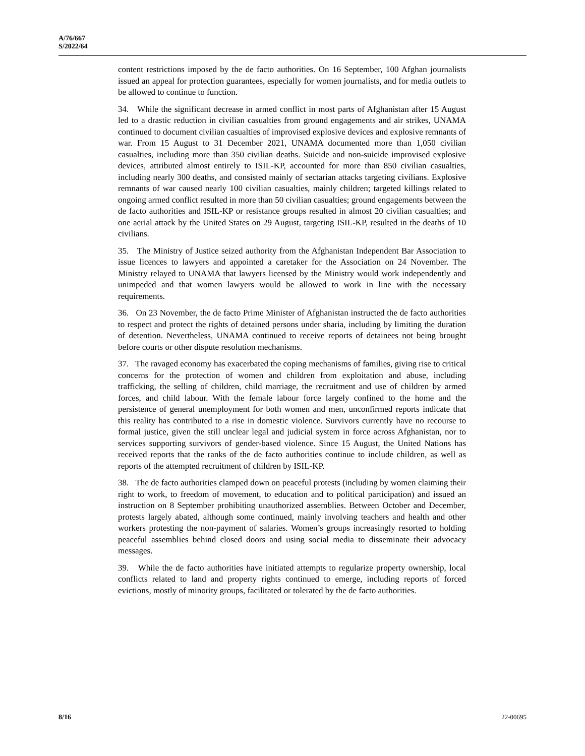A/76/667
S/2022/64
content restrictions imposed by the de facto authorities. On 16 September, 100 Afghan journalists issued an appeal for protection guarantees, especially for women journalists, and for media outlets to be allowed to continue to function.
34. While the significant decrease in armed conflict in most parts of Afghanistan after 15 August led to a drastic reduction in civilian casualties from ground engagements and air strikes, UNAMA continued to document civilian casualties of improvised explosive devices and explosive remnants of war. From 15 August to 31 December 2021, UNAMA documented more than 1,050 civilian casualties, including more than 350 civilian deaths. Suicide and non-suicide improvised explosive devices, attributed almost entirely to ISIL-KP, accounted for more than 850 civilian casualties, including nearly 300 deaths, and consisted mainly of sectarian attacks targeting civilians. Explosive remnants of war caused nearly 100 civilian casualties, mainly children; targeted killings related to ongoing armed conflict resulted in more than 50 civilian casualties; ground engagements between the de facto authorities and ISIL-KP or resistance groups resulted in almost 20 civilian casualties; and one aerial attack by the United States on 29 August, targeting ISIL-KP, resulted in the deaths of 10 civilians.
35. The Ministry of Justice seized authority from the Afghanistan Independent Bar Association to issue licences to lawyers and appointed a caretaker for the Association on 24 November. The Ministry relayed to UNAMA that lawyers licensed by the Ministry would work independently and unimpeded and that women lawyers would be allowed to work in line with the necessary requirements.
36. On 23 November, the de facto Prime Minister of Afghanistan instructed the de facto authorities to respect and protect the rights of detained persons under sharia, including by limiting the duration of detention. Nevertheless, UNAMA continued to receive reports of detainees not being brought before courts or other dispute resolution mechanisms.
37. The ravaged economy has exacerbated the coping mechanisms of families, giving rise to critical concerns for the protection of women and children from exploitation and abuse, including trafficking, the selling of children, child marriage, the recruitment and use of children by armed forces, and child labour. With the female labour force largely confined to the home and the persistence of general unemployment for both women and men, unconfirmed reports indicate that this reality has contributed to a rise in domestic violence. Survivors currently have no recourse to formal justice, given the still unclear legal and judicial system in force across Afghanistan, nor to services supporting survivors of gender-based violence. Since 15 August, the United Nations has received reports that the ranks of the de facto authorities continue to include children, as well as reports of the attempted recruitment of children by ISIL-KP.
38. The de facto authorities clamped down on peaceful protests (including by women claiming their right to work, to freedom of movement, to education and to political participation) and issued an instruction on 8 September prohibiting unauthorized assemblies. Between October and December, protests largely abated, although some continued, mainly involving teachers and health and other workers protesting the non-payment of salaries. Women’s groups increasingly resorted to holding peaceful assemblies behind closed doors and using social media to disseminate their advocacy messages.
39. While the de facto authorities have initiated attempts to regularize property ownership, local conflicts related to land and property rights continued to emerge, including reports of forced evictions, mostly of minority groups, facilitated or tolerated by the de facto authorities.
8/16 22-00695